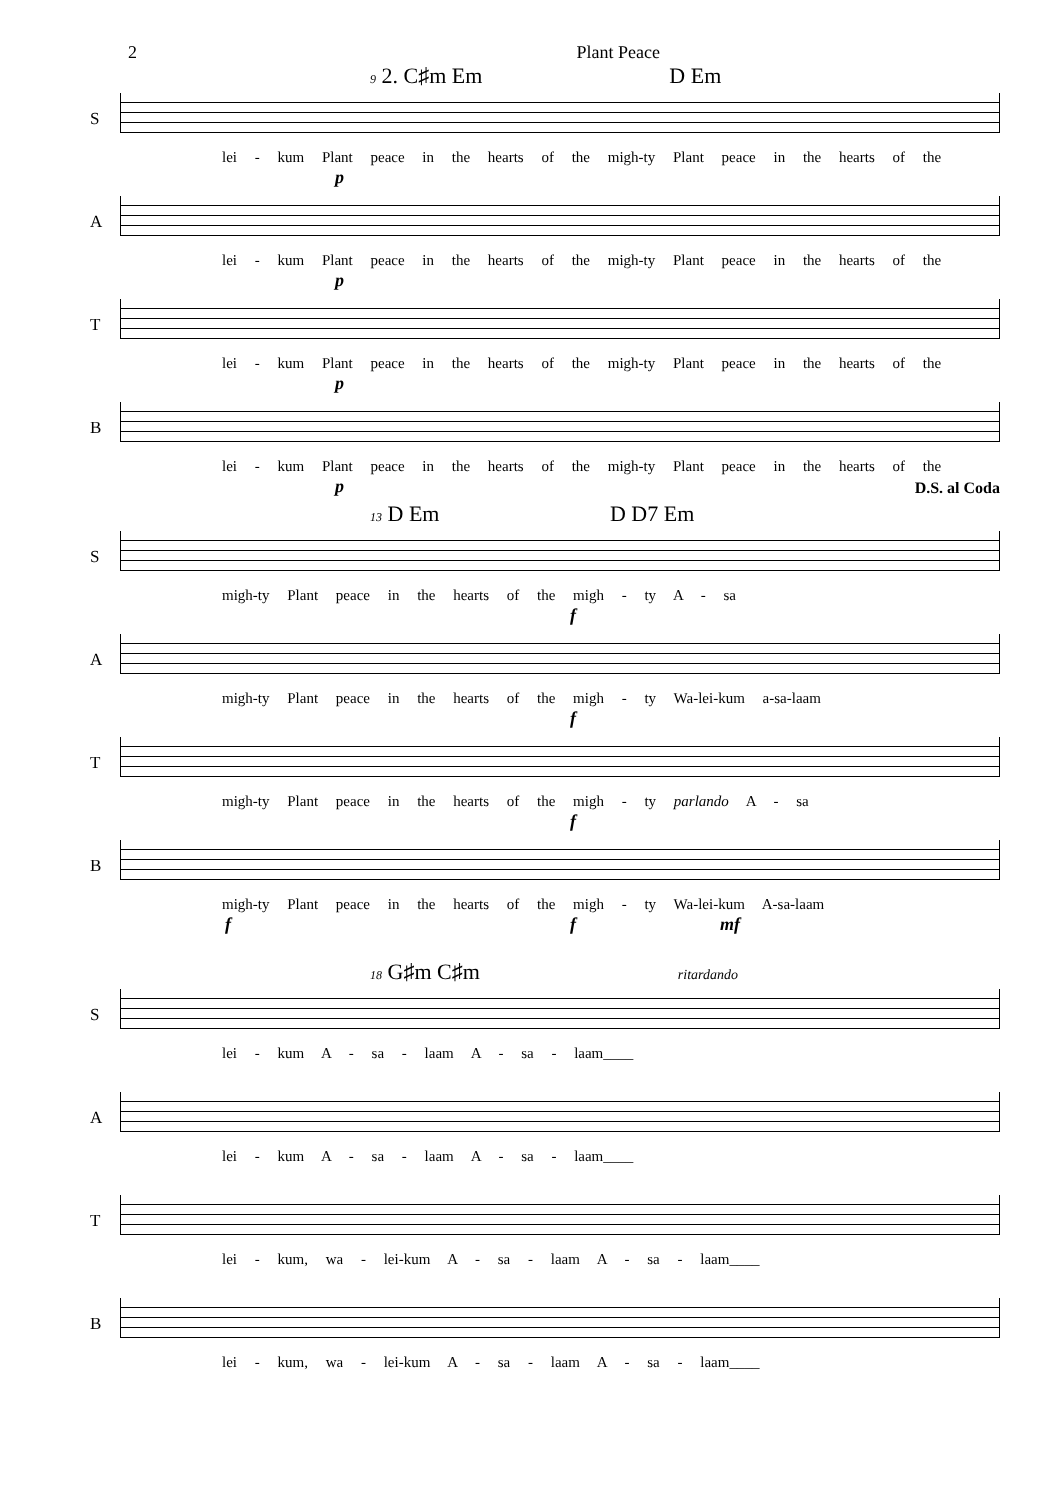2 Plant Peace
9 2. C♯m Em D Em
S
lei - kum Plant peace in the hearts of the migh-ty Plant peace in the hearts of the
p
A
lei - kum Plant peace in the hearts of the migh-ty Plant peace in the hearts of the
p
T
lei - kum Plant peace in the hearts of the migh-ty Plant peace in the hearts of the
p
B
lei - kum Plant peace in the hearts of the migh-ty Plant peace in the hearts of the
p
13 D Em D D7 Em
D.S. al Coda
S
migh-ty Plant peace in the hearts of the migh - ty A - sa
f
A
migh-ty Plant peace in the hearts of the migh - ty Wa-lei-kum a-sa-laam
f
T
migh-ty Plant peace in the hearts of the migh - ty parlando A - sa
f
B
migh-ty Plant peace in the hearts of the migh - ty Wa-lei-kum A-sa-laam
f f mf
18 G♯m C♯m ritardando
S
lei - kum A - sa - laam A - sa - laam____
A
lei - kum A - sa - laam A - sa - laam____
T
lei - kum, wa - lei-kum A - sa - laam A - sa - laam____
B
lei - kum, wa - lei-kum A - sa - laam A - sa - laam____